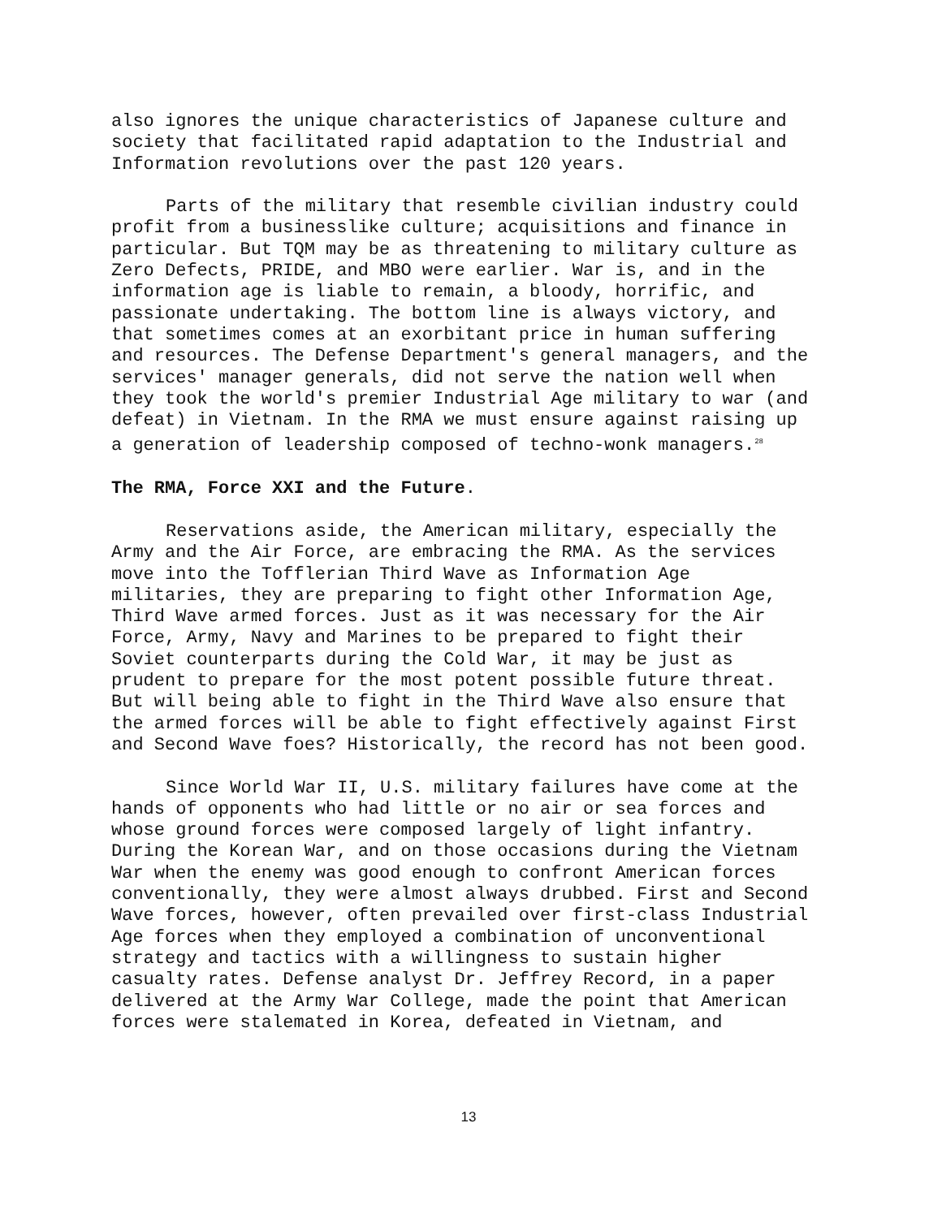also ignores the unique characteristics of Japanese culture and society that facilitated rapid adaptation to the Industrial and Information revolutions over the past 120 years.
Parts of the military that resemble civilian industry could profit from a businesslike culture; acquisitions and finance in particular. But TQM may be as threatening to military culture as Zero Defects, PRIDE, and MBO were earlier. War is, and in the information age is liable to remain, a bloody, horrific, and passionate undertaking. The bottom line is always victory, and that sometimes comes at an exorbitant price in human suffering and resources. The Defense Department's general managers, and the services' manager generals, did not serve the nation well when they took the world's premier Industrial Age military to war (and defeat) in Vietnam. In the RMA we must ensure against raising up a generation of leadership composed of techno-wonk managers.<sup>28</sup>
The RMA, Force XXI and the Future.
Reservations aside, the American military, especially the Army and the Air Force, are embracing the RMA. As the services move into the Tofflerian Third Wave as Information Age militaries, they are preparing to fight other Information Age, Third Wave armed forces. Just as it was necessary for the Air Force, Army, Navy and Marines to be prepared to fight their Soviet counterparts during the Cold War, it may be just as prudent to prepare for the most potent possible future threat. But will being able to fight in the Third Wave also ensure that the armed forces will be able to fight effectively against First and Second Wave foes? Historically, the record has not been good.
Since World War II, U.S. military failures have come at the hands of opponents who had little or no air or sea forces and whose ground forces were composed largely of light infantry. During the Korean War, and on those occasions during the Vietnam War when the enemy was good enough to confront American forces conventionally, they were almost always drubbed. First and Second Wave forces, however, often prevailed over first-class Industrial Age forces when they employed a combination of unconventional strategy and tactics with a willingness to sustain higher casualty rates. Defense analyst Dr. Jeffrey Record, in a paper delivered at the Army War College, made the point that American forces were stalemated in Korea, defeated in Vietnam, and
13